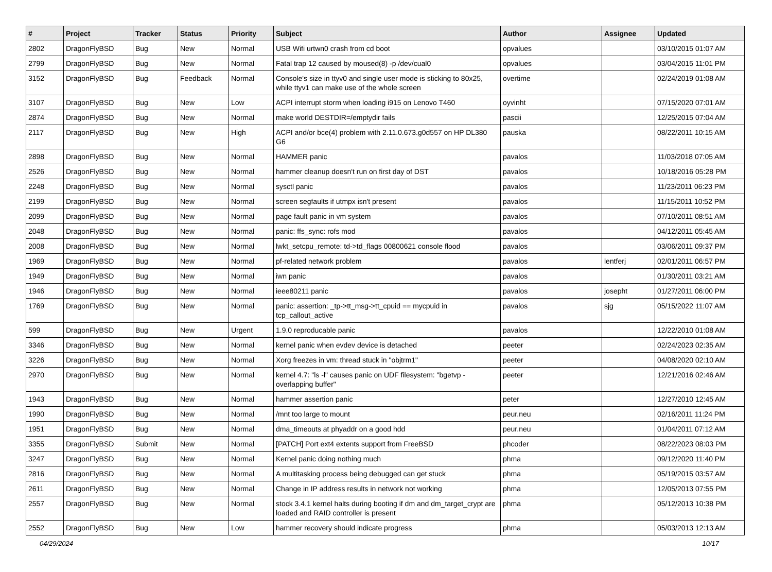| # | Project | Tracker | Status | Priority | Subject | Author | Assignee | Updated |
| --- | --- | --- | --- | --- | --- | --- | --- | --- |
| 2802 | DragonFlyBSD | Bug | New | Normal | USB Wifi urtwn0 crash from cd boot | opvalues | | 03/10/2015 01:07 AM |
| 2799 | DragonFlyBSD | Bug | New | Normal | Fatal trap 12 caused by moused(8) -p /dev/cual0 | opvalues | | 03/04/2015 11:01 PM |
| 3152 | DragonFlyBSD | Bug | Feedback | Normal | Console's size in ttyv0 and single user mode is sticking to 80x25, while ttyv1 can make use of the whole screen | overtime | | 02/24/2019 01:08 AM |
| 3107 | DragonFlyBSD | Bug | New | Low | ACPI interrupt storm when loading i915 on Lenovo T460 | oyvinht | | 07/15/2020 07:01 AM |
| 2874 | DragonFlyBSD | Bug | New | Normal | make world DESTDIR=/emptydir fails | pascii | | 12/25/2015 07:04 AM |
| 2117 | DragonFlyBSD | Bug | New | High | ACPI and/or bce(4) problem with 2.11.0.673.g0d557 on HP DL380 G6 | pauska | | 08/22/2011 10:15 AM |
| 2898 | DragonFlyBSD | Bug | New | Normal | HAMMER panic | pavalos | | 11/03/2018 07:05 AM |
| 2526 | DragonFlyBSD | Bug | New | Normal | hammer cleanup doesn't run on first day of DST | pavalos | | 10/18/2016 05:28 PM |
| 2248 | DragonFlyBSD | Bug | New | Normal | sysctl panic | pavalos | | 11/23/2011 06:23 PM |
| 2199 | DragonFlyBSD | Bug | New | Normal | screen segfaults if utmpx isn't present | pavalos | | 11/15/2011 10:52 PM |
| 2099 | DragonFlyBSD | Bug | New | Normal | page fault panic in vm system | pavalos | | 07/10/2011 08:51 AM |
| 2048 | DragonFlyBSD | Bug | New | Normal | panic: ffs_sync: rofs mod | pavalos | | 04/12/2011 05:45 AM |
| 2008 | DragonFlyBSD | Bug | New | Normal | lwkt_setcpu_remote: td->td_flags 00800621 console flood | pavalos | | 03/06/2011 09:37 PM |
| 1969 | DragonFlyBSD | Bug | New | Normal | pf-related network problem | pavalos | lentferj | 02/01/2011 06:57 PM |
| 1949 | DragonFlyBSD | Bug | New | Normal | iwn panic | pavalos | | 01/30/2011 03:21 AM |
| 1946 | DragonFlyBSD | Bug | New | Normal | ieee80211 panic | pavalos | josepht | 01/27/2011 06:00 PM |
| 1769 | DragonFlyBSD | Bug | New | Normal | panic: assertion: _tp->tt_msg->tt_cpuid == mycpuid in tcp_callout_active | pavalos | sjg | 05/15/2022 11:07 AM |
| 599 | DragonFlyBSD | Bug | New | Urgent | 1.9.0 reproducable panic | pavalos | | 12/22/2010 01:08 AM |
| 3346 | DragonFlyBSD | Bug | New | Normal | kernel panic when evdev device is detached | peeter | | 02/24/2023 02:35 AM |
| 3226 | DragonFlyBSD | Bug | New | Normal | Xorg freezes in vm: thread stuck in "objtrm1" | peeter | | 04/08/2020 02:10 AM |
| 2970 | DragonFlyBSD | Bug | New | Normal | kernel 4.7: "ls -l" causes panic on UDF filesystem: "bgetvp - overlapping buffer" | peeter | | 12/21/2016 02:46 AM |
| 1943 | DragonFlyBSD | Bug | New | Normal | hammer assertion panic | peter | | 12/27/2010 12:45 AM |
| 1990 | DragonFlyBSD | Bug | New | Normal | /mnt too large to mount | peur.neu | | 02/16/2011 11:24 PM |
| 1951 | DragonFlyBSD | Bug | New | Normal | dma_timeouts at phyaddr on a good hdd | peur.neu | | 01/04/2011 07:12 AM |
| 3355 | DragonFlyBSD | Submit | New | Normal | [PATCH] Port ext4 extents support from FreeBSD | phcoder | | 08/22/2023 08:03 PM |
| 3247 | DragonFlyBSD | Bug | New | Normal | Kernel panic doing nothing much | phma | | 09/12/2020 11:40 PM |
| 2816 | DragonFlyBSD | Bug | New | Normal | A multitasking process being debugged can get stuck | phma | | 05/19/2015 03:57 AM |
| 2611 | DragonFlyBSD | Bug | New | Normal | Change in IP address results in network not working | phma | | 12/05/2013 07:55 PM |
| 2557 | DragonFlyBSD | Bug | New | Normal | stock 3.4.1 kernel halts during booting if dm and dm_target_crypt are loaded and RAID controller is present | phma | | 05/12/2013 10:38 PM |
| 2552 | DragonFlyBSD | Bug | New | Low | hammer recovery should indicate progress | phma | | 05/03/2013 12:13 AM |
04/29/2024 10/17